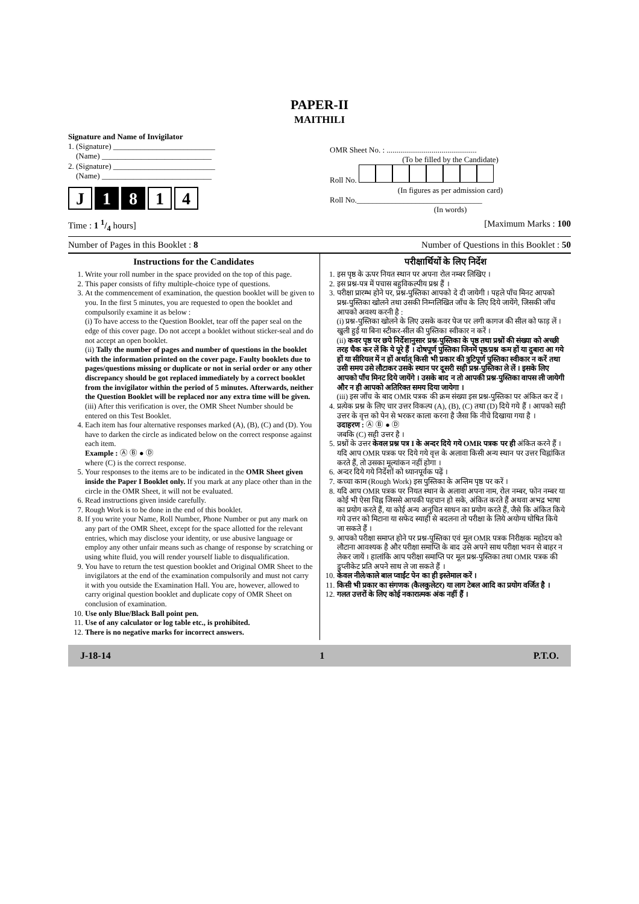PAPER-II
MAITHILI
Signature and Name of Invigilator
1. (Signature) __________________________
(Name) ____________________________
2. (Signature) __________________________
(Name) ____________________________
J 1 8 1 4
OMR Sheet No. : ..............................................
(To be filled by the Candidate)
Roll No.
(In figures as per admission card)
Roll No.________________________________
(In words)
Time : 1 1/4 hours] [Maximum Marks : 100
Number of Pages in this Booklet : 8 Number of Questions in this Booklet : 50
Instructions for the Candidates
1. Write your roll number in the space provided on the top of this page.
2. This paper consists of fifty multiple-choice type of questions.
3. At the commencement of examination, the question booklet will be given to you. In the first 5 minutes, you are requested to open the booklet and compulsorily examine it as below :
(i) To have access to the Question Booklet, tear off the paper seal on the edge of this cover page. Do not accept a booklet without sticker-seal and do not accept an open booklet.
(ii) Tally the number of pages and number of questions in the booklet with the information printed on the cover page. Faulty booklets due to pages/questions missing or duplicate or not in serial order or any other discrepancy should be got replaced immediately by a correct booklet from the invigilator within the period of 5 minutes. Afterwards, neither the Question Booklet will be replaced nor any extra time will be given.
(iii) After this verification is over, the OMR Sheet Number should be entered on this Test Booklet.
4. Each item has four alternative responses marked (A), (B), (C) and (D). You have to darken the circle as indicated below on the correct response against each item.
Example : Ⓐ Ⓑ ● Ⓓ
where (C) is the correct response.
5. Your responses to the items are to be indicated in the OMR Sheet given inside the Paper I Booklet only. If you mark at any place other than in the circle in the OMR Sheet, it will not be evaluated.
6. Read instructions given inside carefully.
7. Rough Work is to be done in the end of this booklet.
8. If you write your Name, Roll Number, Phone Number or put any mark on any part of the OMR Sheet, except for the space allotted for the relevant entries, which may disclose your identity, or use abusive language or employ any other unfair means such as change of response by scratching or using white fluid, you will render yourself liable to disqualification.
9. You have to return the test question booklet and Original OMR Sheet to the invigilators at the end of the examination compulsorily and must not carry it with you outside the Examination Hall. You are, however, allowed to carry original question booklet and duplicate copy of OMR Sheet on conclusion of examination.
10. Use only Blue/Black Ball point pen.
11. Use of any calculator or log table etc., is prohibited.
12. There is no negative marks for incorrect answers.
परीक्षार्थियों के लिए निर्देश
1. इस पृष्ठ के ऊपर नियत स्थान पर अपना रोल नम्बर लिखिए ।
2. इस प्रश्न-पत्र में पचास बहुविकल्पीय प्रश्न हैं ।
3. परीक्षा प्रारम्भ होने पर, प्रश्न-पुस्तिका आपको दे दी जायेगी । पहले पाँच मिनट आपको प्रश्न-पुस्तिका खोलने तथा उसकी निम्नलिखित जाँच के लिए दिये जायेंगे, जिसकी जाँच आपको अवश्य करनी है :
(i) प्रश्न-पुस्तिका खोलने के लिए उसके कवर पेज पर लगी कागज की सील को फाड़ लें । खुली हुई या बिना स्टीकर-सील की पुस्तिका स्वीकार न करें ।
(ii) कवर पृष्ठ पर छपे निर्देशानुसार प्रश्न-पुस्तिका के पृष्ठ तथा प्रश्नों की संख्या को अच्छी तरह चैक कर लें कि ये पूरे हैं । दोषपूर्ण पुस्तिका जिनमें पृष्ठ/प्रश्न कम हों या दुबारा आ गये हों या सीरियल में न हों अर्थात् किसी भी प्रकार की त्रुटिपूर्ण पुस्तिका स्वीकार न करें तथा उसी समय उसे लौटाकर उसके स्थान पर दूसरी सही प्रश्न-पुस्तिका ले लें । इसके लिए आपको पाँच मिनट दिये जायेंगे । उसके बाद न तो आपकी प्रश्न-पुस्तिका वापस ली जायेगी और न ही आपको अतिरिक्त समय दिया जायेगा ।
(iii) इस जाँच के बाद OMR पत्रक की क्रम संख्या इस प्रश्न-पुस्तिका पर अंकित कर दें ।
4. प्रत्येक प्रश्न के लिए चार उत्तर विकल्प (A), (B), (C) तथा (D) दिये गये हैं । आपको सही उत्तर के वृत्त को पेन से भरकर काला करना है जैसा कि नीचे दिखाया गया है ।
उदाहरण : Ⓐ Ⓑ ● Ⓓ
जबकि (C) सही उत्तर है ।
5. प्रश्नों के उत्तर केवल प्रश्न पत्र I के अन्दर दिये गये OMR पत्रक पर ही अंकित करने हैं । यदि आप OMR पत्रक पर दिये गये वृत्त के अलावा किसी अन्य स्थान पर उत्तर चिह्नांकित करते हैं, तो उसका मूल्यांकन नहीं होगा ।
6. अन्दर दिये गये निर्देशों को ध्यानपूर्वक पढ़ें ।
7. कच्चा काम (Rough Work) इस पुस्तिका के अन्तिम पृष्ठ पर करें ।
8. यदि आप OMR पत्रक पर नियत स्थान के अलावा अपना नाम, रोल नम्बर, फोन नम्बर या कोई भी ऐसा चिह्न जिससे आपकी पहचान हो सके, अंकित करते हैं अथवा अभद्र भाषा का प्रयोग करते हैं, या कोई अन्य अनुचित साधन का प्रयोग करते हैं, जैसे कि अंकित किये गये उत्तर को मिटाना या सफेद स्याही से बदलना तो परीक्षा के लिये अयोग्य घोषित किये जा सकते हैं ।
9. आपको परीक्षा समाप्त होने पर प्रश्न-पुस्तिका एवं मूल OMR पत्रक निरीक्षक महोदय को लौटाना आवश्यक है और परीक्षा समाप्ति के बाद उसे अपने साथ परीक्षा भवन से बाहर न लेकर जायें । हालांकि आप परीक्षा समाप्ति पर मूल प्रश्न-पुस्तिका तथा OMR पत्रक की डुप्लीकेट प्रति अपने साथ ले जा सकते हैं ।
10. केवल नीले/काले बाल प्वाईंट पेन का ही इस्तेमाल करें ।
11. किसी भी प्रकार का संगणक (कैलकुलेटर) या लाग टेबल आदि का प्रयोग वर्जित है ।
12. गलत उत्तरों के लिए कोई नकारात्मक अंक नहीं हैं ।
J-18-14 1 P.T.O.